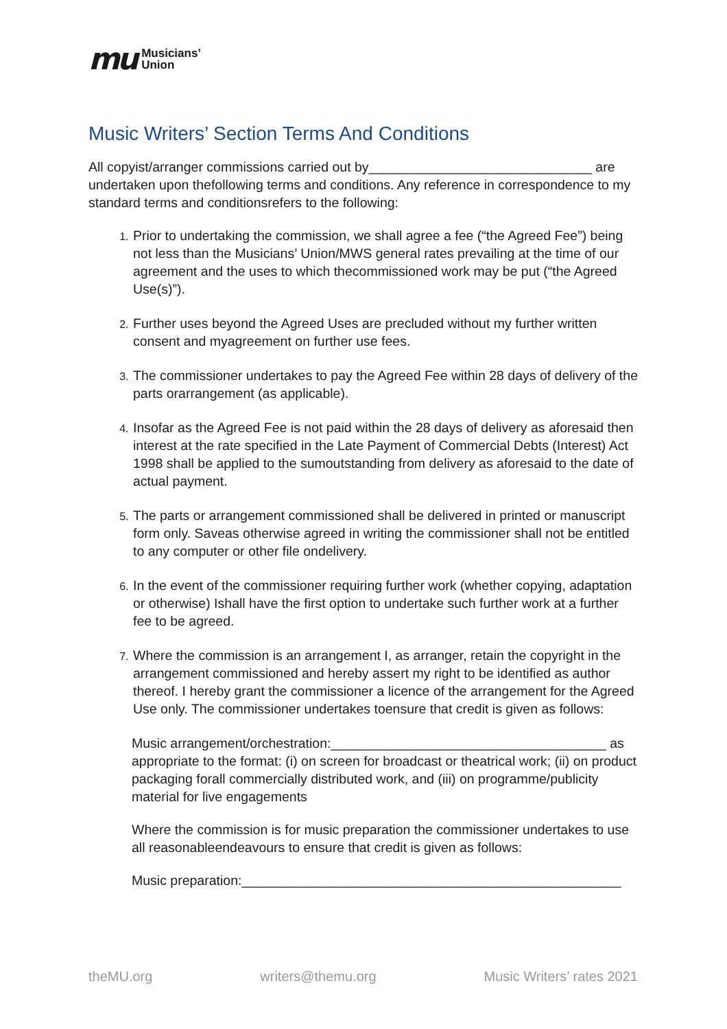mu Musicians’
Union
Music Writers’ Section Terms And Conditions
All copyist/arranger commissions carried out by______________________________ are undertaken upon thefollowing terms and conditions. Any reference in correspondence to my standard terms and conditionsrefers to the following:
Prior to undertaking the commission, we shall agree a fee (“the Agreed Fee”) being not less than the Musicians’ Union/MWS general rates prevailing at the time of our agreement and the uses to which thecommissioned work may be put (“the Agreed Use(s)”).
Further uses beyond the Agreed Uses are precluded without my further written consent and myagreement on further use fees.
The commissioner undertakes to pay the Agreed Fee within 28 days of delivery of the parts orarrangement (as applicable).
Insofar as the Agreed Fee is not paid within the 28 days of delivery as aforesaid then interest at the rate specified in the Late Payment of Commercial Debts (Interest) Act 1998 shall be applied to the sumoutstanding from delivery as aforesaid to the date of actual payment.
The parts or arrangement commissioned shall be delivered in printed or manuscript form only. Saveas otherwise agreed in writing the commissioner shall not be entitled to any computer or other file ondelivery.
In the event of the commissioner requiring further work (whether copying, adaptation or otherwise) Ishall have the first option to undertake such further work at a further fee to be agreed.
Where the commission is an arrangement I, as arranger, retain the copyright in the arrangement commissioned and hereby assert my right to be identified as author thereof. I hereby grant the commissioner a licence of the arrangement for the Agreed Use only. The commissioner undertakes toensure that credit is given as follows:
Music arrangement/orchestration:_____________________________________ as appropriate to the format: (i) on screen for broadcast or theatrical work; (ii) on product packaging forall commercially distributed work, and (iii) on programme/publicity material for live engagements
Where the commission is for music preparation the commissioner undertakes to use all reasonableendeavours to ensure that credit is given as follows:
Music preparation:___________________________________________________
theMU.org writers@themu.org Music Writers’ rates 2021